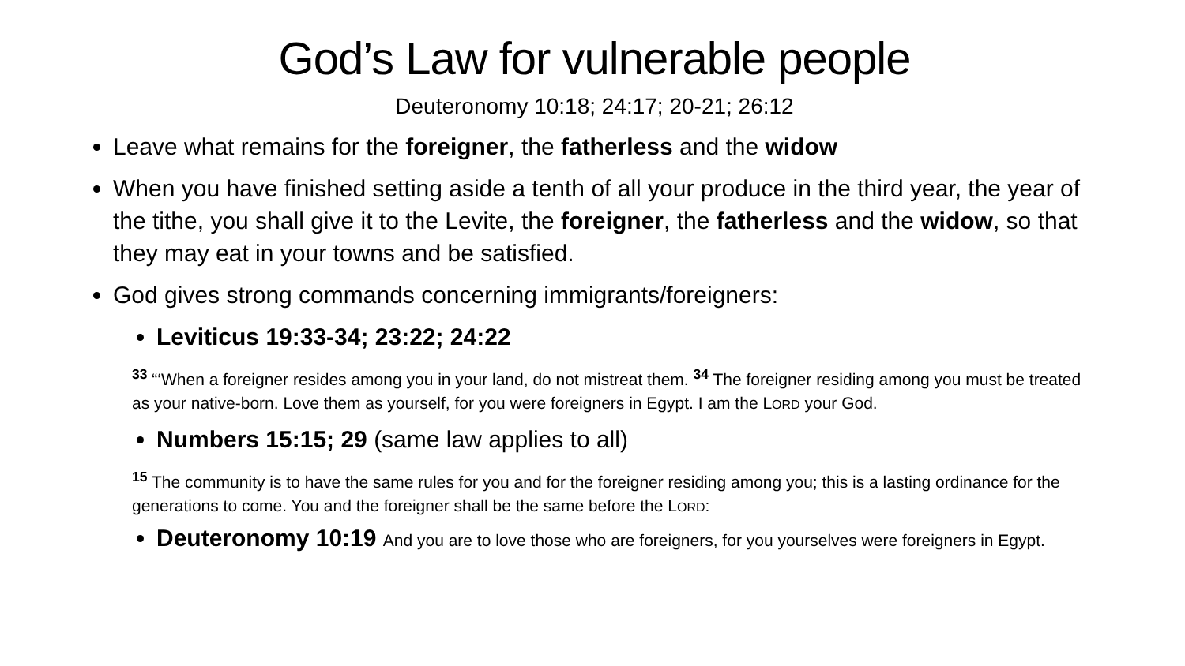God’s Law for vulnerable people
Deuteronomy 10:18; 24:17; 20-21; 26:12
Leave what remains for the foreigner, the fatherless and the widow
When you have finished setting aside a tenth of all your produce in the third year, the year of the tithe, you shall give it to the Levite, the foreigner, the fatherless and the widow, so that they may eat in your towns and be satisfied.
God gives strong commands concerning immigrants/foreigners:
Leviticus 19:33-34; 23:22; 24:22
<sup>33</sup> “‘When a foreigner resides among you in your land, do not mistreat them. <sup>34</sup> The foreigner residing among you must be treated as your native-born. Love them as yourself, for you were foreigners in Egypt. I am the LORD your God.
Numbers 15:15; 29 (same law applies to all)
<sup>15</sup> The community is to have the same rules for you and for the foreigner residing among you; this is a lasting ordinance for the generations to come. You and the foreigner shall be the same before the LORD:
Deuteronomy 10:19 And you are to love those who are foreigners, for you yourselves were foreigners in Egypt.